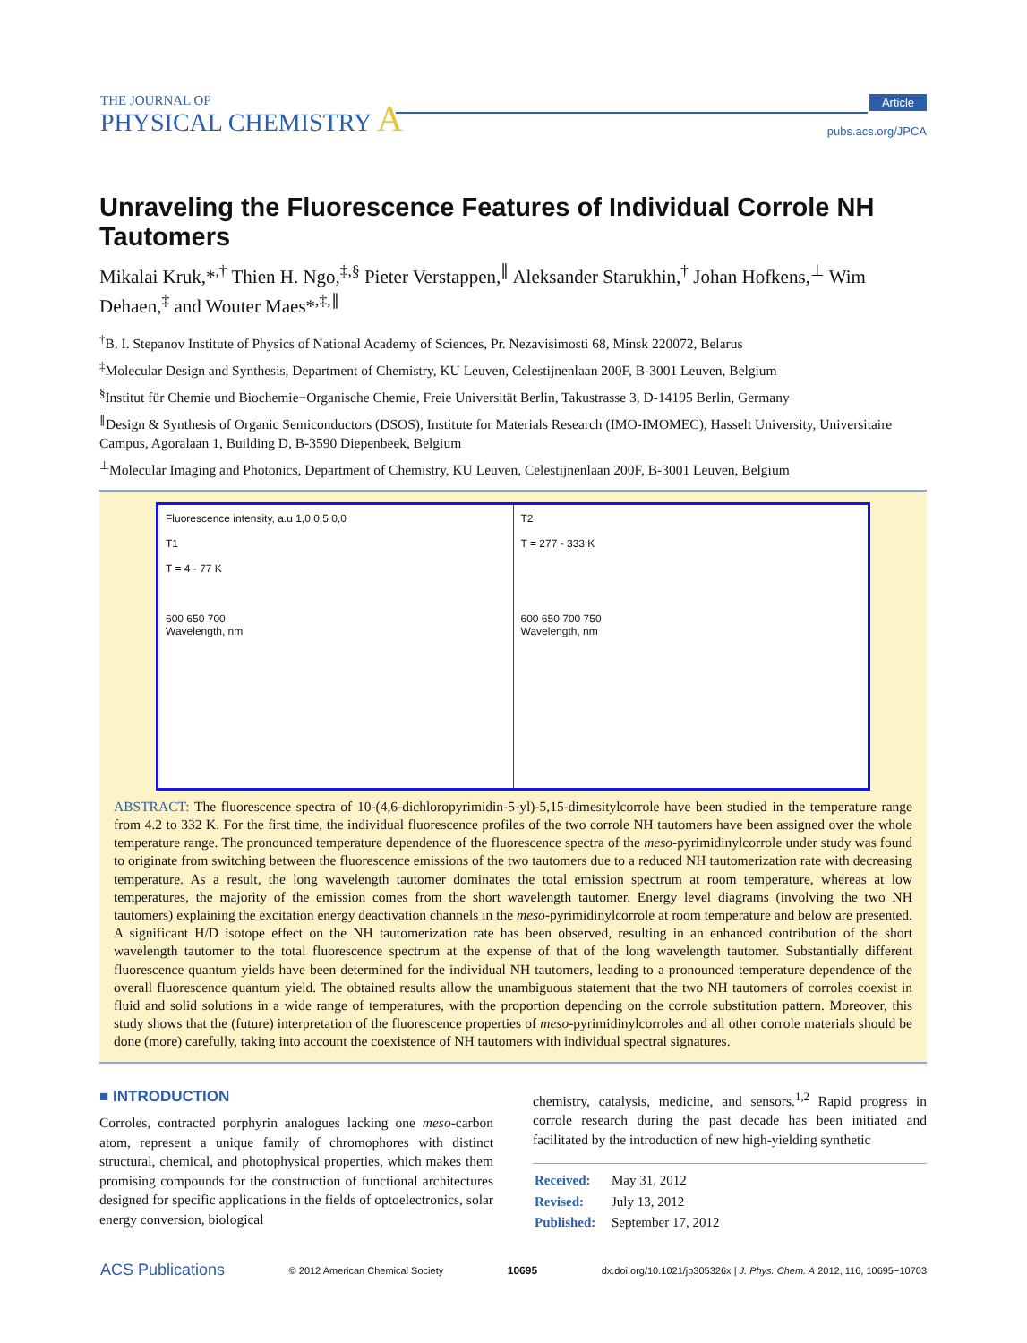THE JOURNAL OF
PHYSICAL CHEMISTRY A
Article
pubs.acs.org/JPCA
Unraveling the Fluorescence Features of Individual Corrole NH Tautomers
Mikalai Kruk,*<sup>,†</sup> Thien H. Ngo,<sup>‡,§</sup> Pieter Verstappen,<sup>∥</sup> Aleksander Starukhin,<sup>†</sup> Johan Hofkens,<sup>⊥</sup> Wim Dehaen,<sup>‡</sup> and Wouter Maes*<sup>,‡,∥</sup>
<sup>†</sup> B. I. Stepanov Institute of Physics of National Academy of Sciences, Pr. Nezavisimosti 68, Minsk 220072, Belarus
<sup>‡</sup> Molecular Design and Synthesis, Department of Chemistry, KU Leuven, Celestijnenlaan 200F, B-3001 Leuven, Belgium
<sup>§</sup> Institut für Chemie und Biochemie−Organische Chemie, Freie Universität Berlin, Takustrasse 3, D-14195 Berlin, Germany
<sup>∥</sup>Design & Synthesis of Organic Semiconductors (DSOS), Institute for Materials Research (IMO-IMOMEC), Hasselt University, Universitaire Campus, Agoralaan 1, Building D, B-3590 Diepenbeek, Belgium
<sup>⊥</sup>Molecular Imaging and Photonics, Department of Chemistry, KU Leuven, Celestijnenlaan 200F, B-3001 Leuven, Belgium
Fluorescence intensity, a.u 1,0 0,5 0,0
T1
T = 4 - 77 K
600 650 700
Wavelength, nm
T2
T = 277 - 333 K
600 650 700 750
Wavelength, nm
ABSTRACT: The fluorescence spectra of 10-(4,6-dichloropyrimidin-5-yl)-5,15-dimesitylcorrole have been studied in the temperature range from 4.2 to 332 K. For the first time, the individual fluorescence profiles of the two corrole NH tautomers have been assigned over the whole temperature range. The pronounced temperature dependence of the fluorescence spectra of the meso-pyrimidinylcorrole under study was found to originate from switching between the fluorescence emissions of the two tautomers due to a reduced NH tautomerization rate with decreasing temperature. As a result, the long wavelength tautomer dominates the total emission spectrum at room temperature, whereas at low temperatures, the majority of the emission comes from the short wavelength tautomer. Energy level diagrams (involving the two NH tautomers) explaining the excitation energy deactivation channels in the meso-pyrimidinylcorrole at room temperature and below are presented. A significant H/D isotope effect on the NH tautomerization rate has been observed, resulting in an enhanced contribution of the short wavelength tautomer to the total fluorescence spectrum at the expense of that of the long wavelength tautomer. Substantially different fluorescence quantum yields have been determined for the individual NH tautomers, leading to a pronounced temperature dependence of the overall fluorescence quantum yield. The obtained results allow the unambiguous statement that the two NH tautomers of corroles coexist in fluid and solid solutions in a wide range of temperatures, with the proportion depending on the corrole substitution pattern. Moreover, this study shows that the (future) interpretation of the fluorescence properties of meso-pyrimidinylcorroles and all other corrole materials should be done (more) carefully, taking into account the coexistence of NH tautomers with individual spectral signatures.
■ INTRODUCTION
Corroles, contracted porphyrin analogues lacking one meso-carbon atom, represent a unique family of chromophores with distinct structural, chemical, and photophysical properties, which makes them promising compounds for the construction of functional architectures designed for specific applications in the fields of optoelectronics, solar energy conversion, biological
chemistry, catalysis, medicine, and sensors.<sup>1,2</sup> Rapid progress in corrole research during the past decade has been initiated and facilitated by the introduction of new high-yielding synthetic
| Received: | May 31, 2012 |
| Revised: | July 13, 2012 |
| Published: | September 17, 2012 |
ACS Publications © 2012 American Chemical Society 10695 dx.doi.org/10.1021/jp305326x | J. Phys. Chem. A 2012, 116, 10695−10703